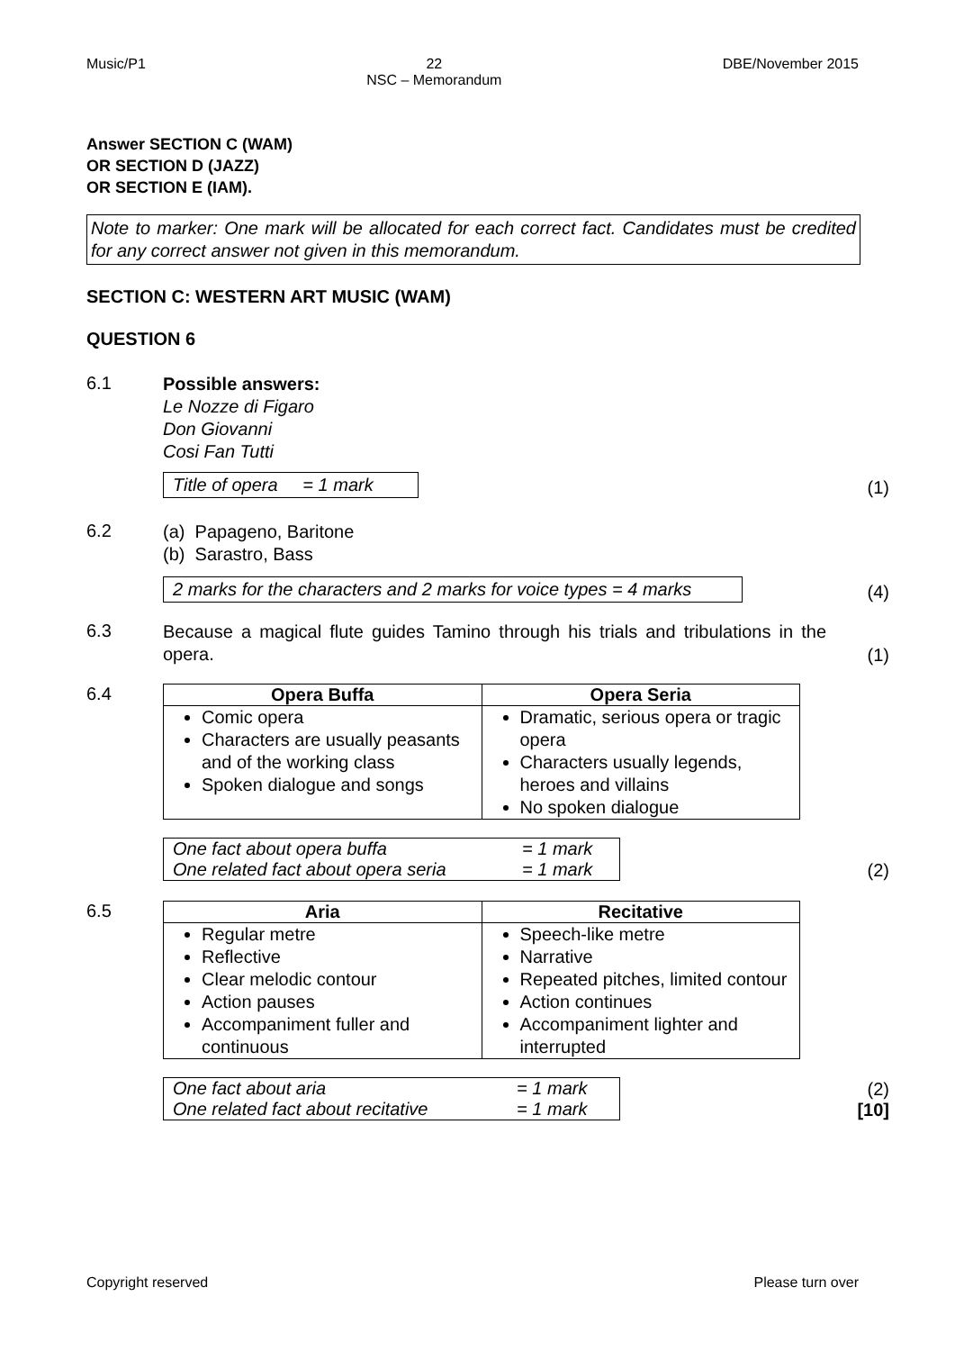Music/P1 22
NSC – Memorandum DBE/November 2015
Answer SECTION C (WAM)
OR SECTION D (JAZZ)
OR SECTION E (IAM).
Note to marker: One mark will be allocated for each correct fact. Candidates must be credited for any correct answer not given in this memorandum.
SECTION C: WESTERN ART MUSIC (WAM)
QUESTION 6
6.1
Possible answers:
Le Nozze di Figaro
Don Giovanni
Cosi Fan Tutti
Title of opera = 1 mark
(1)
6.2
(a) Papageno, Baritone
(b) Sarastro, Bass
2 marks for the characters and 2 marks for voice types = 4 marks
(4)
6.3
Because a magical flute guides Tamino through his trials and tribulations in the opera.
(1)
6.4
| Opera Buffa | Opera Seria |
| --- | --- |
| Comic opera Characters are usually peasants and of the working class Spoken dialogue and songs | Dramatic, serious opera or tragic opera Characters usually legends, heroes and villains No spoken dialogue |
| One fact about opera buffa | = 1 mark |
| One related fact about opera seria | = 1 mark |
(2)
6.5
| Aria | Recitative |
| --- | --- |
| Regular metre Reflective Clear melodic contour Action pauses Accompaniment fuller and continuous | Speech-like metre Narrative Repeated pitches, limited contour Action continues Accompaniment lighter and interrupted |
| One fact about aria | = 1 mark |
| One related fact about recitative | = 1 mark |
(2)
[10]
Copyright reserved Please turn over